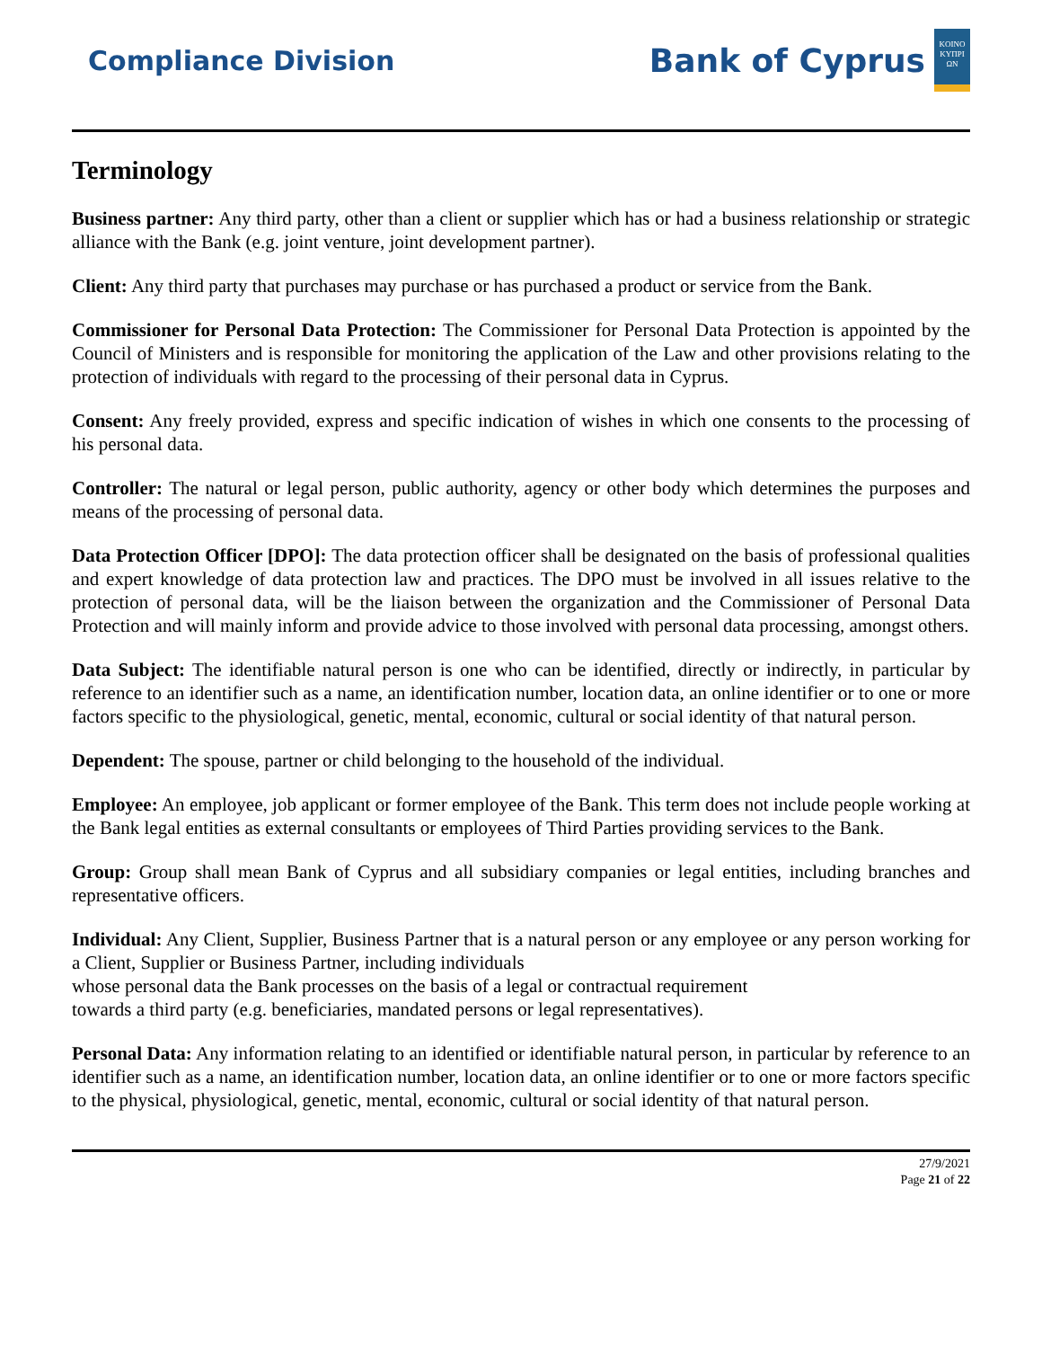Compliance Division
Bank of Cyprus
KOINO
KYΠPI
ΩN
Terminology
Business partner: Any third party, other than a client or supplier which has or had a business relationship or strategic alliance with the Bank (e.g. joint venture, joint development partner).
Client: Any third party that purchases may purchase or has purchased a product or service from the Bank.
Commissioner for Personal Data Protection: The Commissioner for Personal Data Protection is appointed by the Council of Ministers and is responsible for monitoring the application of the Law and other provisions relating to the protection of individuals with regard to the processing of their personal data in Cyprus.
Consent: Any freely provided, express and specific indication of wishes in which one consents to the processing of his personal data.
Controller: The natural or legal person, public authority, agency or other body which determines the purposes and means of the processing of personal data.
Data Protection Officer [DPO]: The data protection officer shall be designated on the basis of professional qualities and expert knowledge of data protection law and practices. The DPO must be involved in all issues relative to the protection of personal data, will be the liaison between the organization and the Commissioner of Personal Data Protection and will mainly inform and provide advice to those involved with personal data processing, amongst others.
Data Subject: The identifiable natural person is one who can be identified, directly or indirectly, in particular by reference to an identifier such as a name, an identification number, location data, an online identifier or to one or more factors specific to the physiological, genetic, mental, economic, cultural or social identity of that natural person.
Dependent: The spouse, partner or child belonging to the household of the individual.
Employee: An employee, job applicant or former employee of the Bank. This term does not include people working at the Bank legal entities as external consultants or employees of Third Parties providing services to the Bank.
Group: Group shall mean Bank of Cyprus and all subsidiary companies or legal entities, including branches and representative officers.
Individual: Any Client, Supplier, Business Partner that is a natural person or any employee or any person working for a Client, Supplier or Business Partner, including individuals
whose personal data the Bank processes on the basis of a legal or contractual requirement
towards a third party (e.g. beneficiaries, mandated persons or legal representatives).
Personal Data: Any information relating to an identified or identifiable natural person, in particular by reference to an identifier such as a name, an identification number, location data, an online identifier or to one or more factors specific to the physical, physiological, genetic, mental, economic, cultural or social identity of that natural person.
27/9/2021
Page 21 of 22